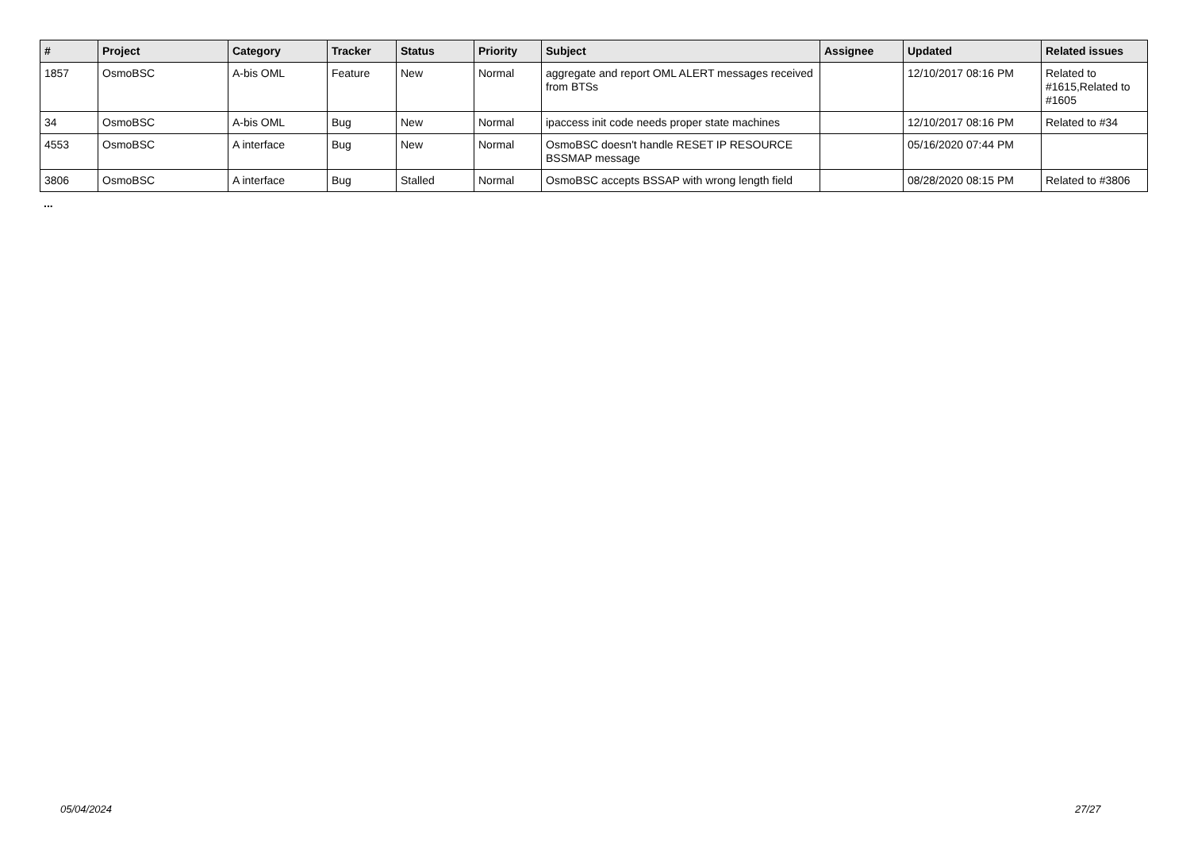| # | Project | Category | Tracker | Status | Priority | Subject | Assignee | Updated | Related issues |
| --- | --- | --- | --- | --- | --- | --- | --- | --- | --- |
| 1857 | OsmoBSC | A-bis OML | Feature | New | Normal | aggregate and report OML ALERT messages received from BTSs | | 12/10/2017 08:16 PM | Related to #1615,Related to #1605 |
| 34 | OsmoBSC | A-bis OML | Bug | New | Normal | ipaccess init code needs proper state machines | | 12/10/2017 08:16 PM | Related to #34 |
| 4553 | OsmoBSC | A interface | Bug | New | Normal | OsmoBSC doesn't handle RESET IP RESOURCE BSSMAP message | | 05/16/2020 07:44 PM | |
| 3806 | OsmoBSC | A interface | Bug | Stalled | Normal | OsmoBSC accepts BSSAP with wrong length field | | 08/28/2020 08:15 PM | Related to #3806 |
...
05/04/2024 27/27